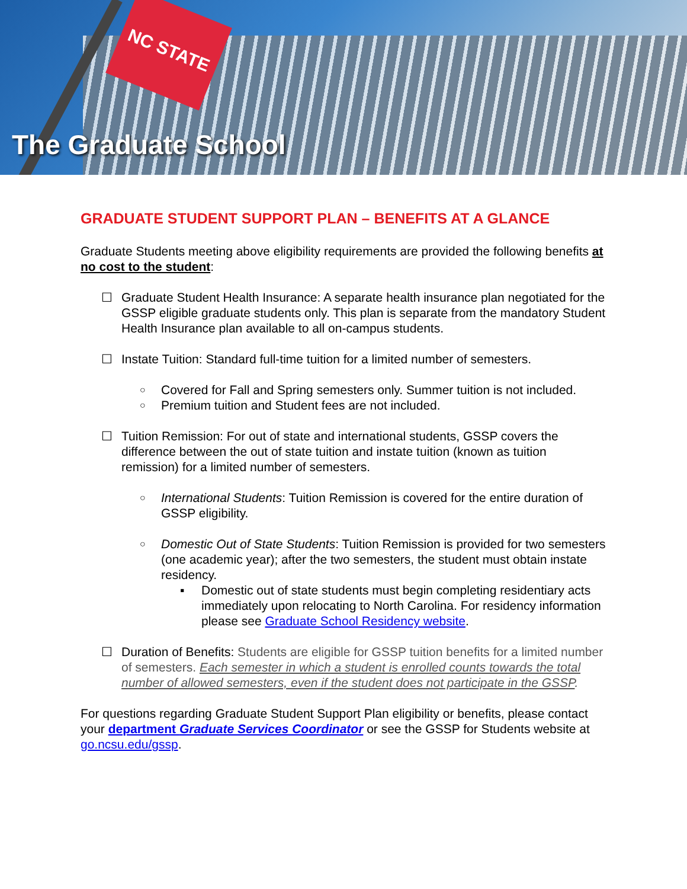NC STATE
The Graduate School
GRADUATE STUDENT SUPPORT PLAN – BENEFITS AT A GLANCE
Graduate Students meeting above eligibility requirements are provided the following benefits at no cost to the student:
☐ Graduate Student Health Insurance: A separate health insurance plan negotiated for the GSSP eligible graduate students only. This plan is separate from the mandatory Student Health Insurance plan available to all on-campus students.
☐ Instate Tuition: Standard full-time tuition for a limited number of semesters.
○
Covered for Fall and Spring semesters only. Summer tuition is not included.
○
Premium tuition and Student fees are not included.
☐ Tuition Remission: For out of state and international students, GSSP covers the difference between the out of state tuition and instate tuition (known as tuition remission) for a limited number of semesters.
○
International Students: Tuition Remission is covered for the entire duration of GSSP eligibility.
○
Domestic Out of State Students: Tuition Remission is provided for two semesters (one academic year); after the two semesters, the student must obtain instate residency.
▪ Domestic out of state students must begin completing residentiary acts immediately upon relocating to North Carolina. For residency information please see Graduate School Residency website.
☐ Duration of Benefits: Students are eligible for GSSP tuition benefits for a limited number of semesters. Each semester in which a student is enrolled counts towards the total number of allowed semesters, even if the student does not participate in the GSSP.
For questions regarding Graduate Student Support Plan eligibility or benefits, please contact your department Graduate Services Coordinator or see the GSSP for Students website at go.ncsu.edu/gssp.